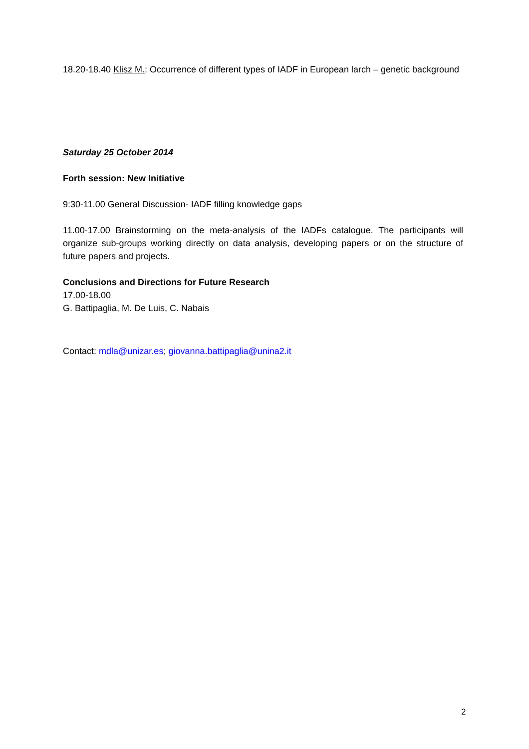18.20-18.40 Klisz M.: Occurrence of different types of IADF in European larch – genetic background
Saturday 25 October 2014
Forth session: New Initiative
9:30-11.00 General Discussion- IADF filling knowledge gaps
11.00-17.00 Brainstorming on the meta-analysis of the IADFs catalogue. The participants will organize sub-groups working directly on data analysis, developing papers or on the structure of future papers and projects.
Conclusions and Directions for Future Research
17.00-18.00
G. Battipaglia, M. De Luis, C. Nabais
Contact: mdla@unizar.es; giovanna.battipaglia@unina2.it
2